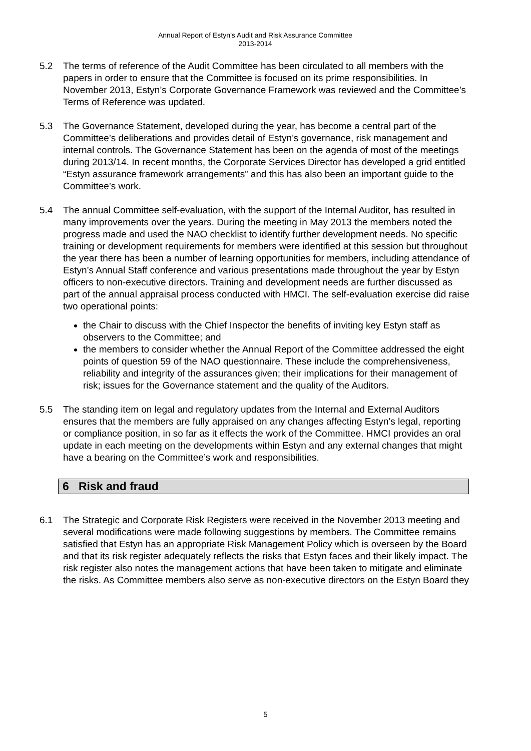Annual Report of Estyn’s Audit and Risk Assurance Committee
2013-2014
5.2 The terms of reference of the Audit Committee has been circulated to all members with the papers in order to ensure that the Committee is focused on its prime responsibilities. In November 2013, Estyn’s Corporate Governance Framework was reviewed and the Committee’s Terms of Reference was updated.
5.3 The Governance Statement, developed during the year, has become a central part of the Committee’s deliberations and provides detail of Estyn’s governance, risk management and internal controls. The Governance Statement has been on the agenda of most of the meetings during 2013/14. In recent months, the Corporate Services Director has developed a grid entitled “Estyn assurance framework arrangements” and this has also been an important guide to the Committee’s work.
5.4 The annual Committee self-evaluation, with the support of the Internal Auditor, has resulted in many improvements over the years. During the meeting in May 2013 the members noted the progress made and used the NAO checklist to identify further development needs. No specific training or development requirements for members were identified at this session but throughout the year there has been a number of learning opportunities for members, including attendance of Estyn’s Annual Staff conference and various presentations made throughout the year by Estyn officers to non-executive directors. Training and development needs are further discussed as part of the annual appraisal process conducted with HMCI. The self-evaluation exercise did raise two operational points:
the Chair to discuss with the Chief Inspector the benefits of inviting key Estyn staff as observers to the Committee; and
the members to consider whether the Annual Report of the Committee addressed the eight points of question 59 of the NAO questionnaire. These include the comprehensiveness, reliability and integrity of the assurances given; their implications for their management of risk; issues for the Governance statement and the quality of the Auditors.
5.5 The standing item on legal and regulatory updates from the Internal and External Auditors ensures that the members are fully appraised on any changes affecting Estyn’s legal, reporting or compliance position, in so far as it effects the work of the Committee. HMCI provides an oral update in each meeting on the developments within Estyn and any external changes that might have a bearing on the Committee’s work and responsibilities.
6 Risk and fraud
6.1 The Strategic and Corporate Risk Registers were received in the November 2013 meeting and several modifications were made following suggestions by members. The Committee remains satisfied that Estyn has an appropriate Risk Management Policy which is overseen by the Board and that its risk register adequately reflects the risks that Estyn faces and their likely impact. The risk register also notes the management actions that have been taken to mitigate and eliminate the risks. As Committee members also serve as non-executive directors on the Estyn Board they
5